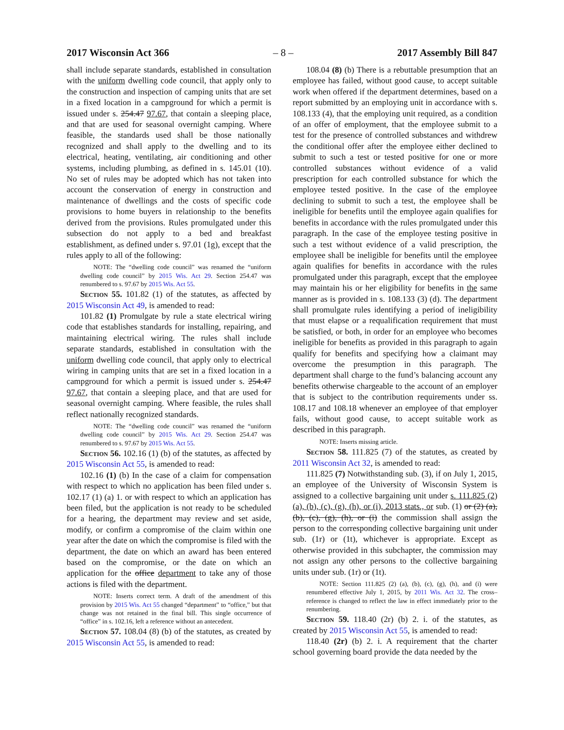2017 Wisconsin Act 366 – 8 – 2017 Assembly Bill 847
shall include separate standards, established in consultation with the uniform dwelling code council, that apply only to the construction and inspection of camping units that are set in a fixed location in a campground for which a permit is issued under s. 254.47 97.67, that contain a sleeping place, and that are used for seasonal overnight camping. Where feasible, the standards used shall be those nationally recognized and shall apply to the dwelling and to its electrical, heating, ventilating, air conditioning and other systems, including plumbing, as defined in s. 145.01 (10). No set of rules may be adopted which has not taken into account the conservation of energy in construction and maintenance of dwellings and the costs of specific code provisions to home buyers in relationship to the benefits derived from the provisions. Rules promulgated under this subsection do not apply to a bed and breakfast establishment, as defined under s. 97.01 (1g), except that the rules apply to all of the following:
NOTE: The “dwelling code council” was renamed the “uniform dwelling code council” by 2015 Wis. Act 29. Section 254.47 was renumbered to s. 97.67 by 2015 Wis. Act 55.
Section 55. 101.82 (1) of the statutes, as affected by 2015 Wisconsin Act 49, is amended to read:
101.82 (1) Promulgate by rule a state electrical wiring code that establishes standards for installing, repairing, and maintaining electrical wiring. The rules shall include separate standards, established in consultation with the uniform dwelling code council, that apply only to electrical wiring in camping units that are set in a fixed location in a campground for which a permit is issued under s. 254.47 97.67, that contain a sleeping place, and that are used for seasonal overnight camping. Where feasible, the rules shall reflect nationally recognized standards.
NOTE: The “dwelling code council” was renamed the “uniform dwelling code council” by 2015 Wis. Act 29. Section 254.47 was renumbered to s. 97.67 by 2015 Wis. Act 55.
Section 56. 102.16 (1) (b) of the statutes, as affected by 2015 Wisconsin Act 55, is amended to read:
102.16 (1) (b) In the case of a claim for compensation with respect to which no application has been filed under s. 102.17 (1) (a) 1. or with respect to which an application has been filed, but the application is not ready to be scheduled for a hearing, the department may review and set aside, modify, or confirm a compromise of the claim within one year after the date on which the compromise is filed with the department, the date on which an award has been entered based on the compromise, or the date on which an application for the office department to take any of those actions is filed with the department.
NOTE: Inserts correct term. A draft of the amendment of this provision by 2015 Wis. Act 55 changed “department” to “office,” but that change was not retained in the final bill. This single occurrence of “office” in s. 102.16, left a reference without an antecedent.
Section 57. 108.04 (8) (b) of the statutes, as created by 2015 Wisconsin Act 55, is amended to read:
108.04 (8) (b) There is a rebuttable presumption that an employee has failed, without good cause, to accept suitable work when offered if the department determines, based on a report submitted by an employing unit in accordance with s. 108.133 (4), that the employing unit required, as a condition of an offer of employment, that the employee submit to a test for the presence of controlled substances and withdrew the conditional offer after the employee either declined to submit to such a test or tested positive for one or more controlled substances without evidence of a valid prescription for each controlled substance for which the employee tested positive. In the case of the employee declining to submit to such a test, the employee shall be ineligible for benefits until the employee again qualifies for benefits in accordance with the rules promulgated under this paragraph. In the case of the employee testing positive in such a test without evidence of a valid prescription, the employee shall be ineligible for benefits until the employee again qualifies for benefits in accordance with the rules promulgated under this paragraph, except that the employee may maintain his or her eligibility for benefits in the same manner as is provided in s. 108.133 (3) (d). The department shall promulgate rules identifying a period of ineligibility that must elapse or a requalification requirement that must be satisfied, or both, in order for an employee who becomes ineligible for benefits as provided in this paragraph to again qualify for benefits and specifying how a claimant may overcome the presumption in this paragraph. The department shall charge to the fund’s balancing account any benefits otherwise chargeable to the account of an employer that is subject to the contribution requirements under ss. 108.17 and 108.18 whenever an employee of that employer fails, without good cause, to accept suitable work as described in this paragraph.
NOTE: Inserts missing article.
Section 58. 111.825 (7) of the statutes, as created by 2011 Wisconsin Act 32, is amended to read:
111.825 (7) Notwithstanding sub. (3), if on July 1, 2015, an employee of the University of Wisconsin System is assigned to a collective bargaining unit under s. 111.825 (2) (a), (b), (c), (g), (h), or (i), 2013 stats., or sub. (1) or (2) (a), (b), (c), (g), (h), or (i) the commission shall assign the person to the corresponding collective bargaining unit under sub. (1r) or (1t), whichever is appropriate. Except as otherwise provided in this subchapter, the commission may not assign any other persons to the collective bargaining units under sub. (1r) or (1t).
NOTE: Section 111.825 (2) (a), (b), (c), (g), (h), and (i) were renumbered effective July 1, 2015, by 2011 Wis. Act 32. The cross–reference is changed to reflect the law in effect immediately prior to the renumbering.
Section 59. 118.40 (2r) (b) 2. i. of the statutes, as created by 2015 Wisconsin Act 55, is amended to read:
118.40 (2r) (b) 2. i. A requirement that the charter school governing board provide the data needed by the